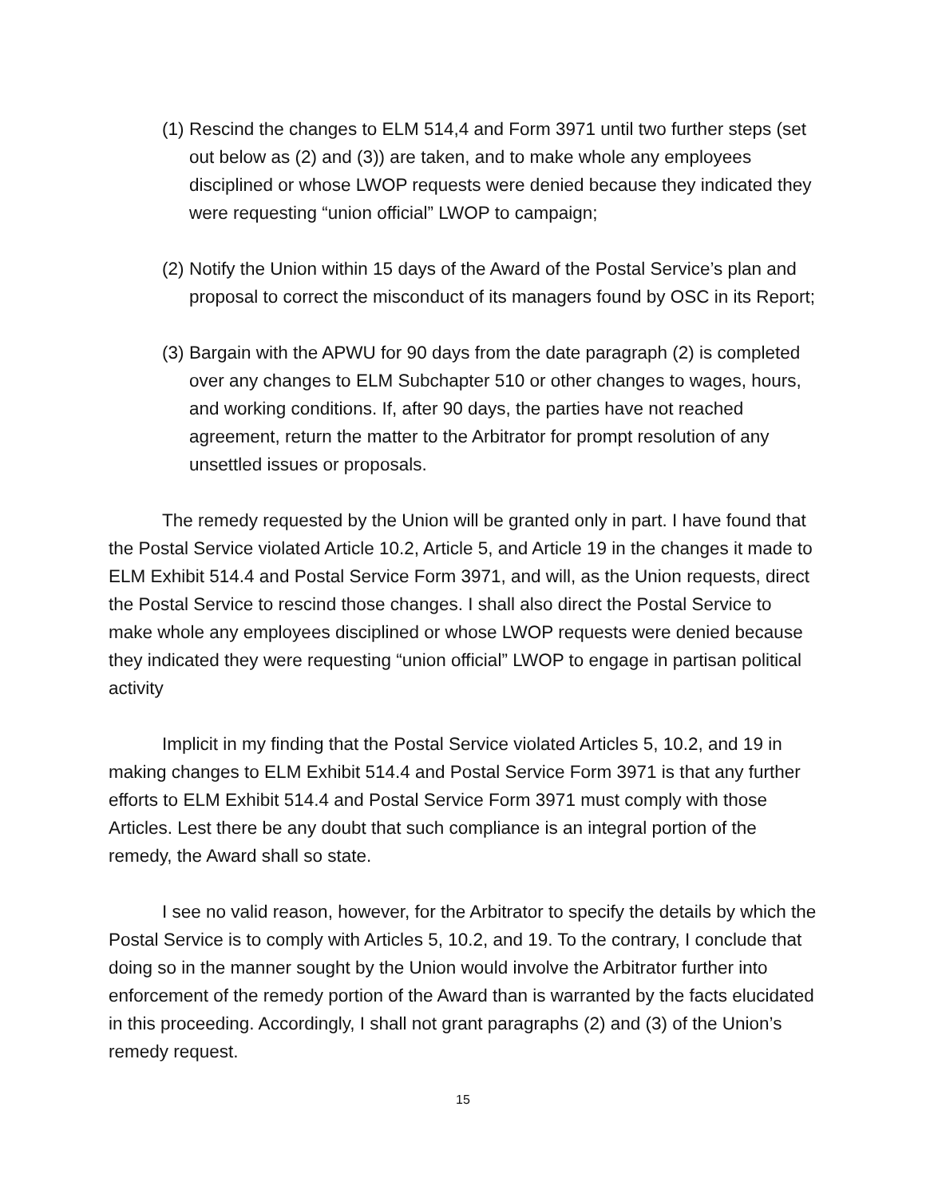(1) Rescind the changes to ELM 514,4 and Form 3971 until two further steps (set out below as (2) and (3)) are taken, and to make whole any employees disciplined or whose LWOP requests were denied because they indicated they were requesting “union official” LWOP to campaign;
(2) Notify the Union within 15 days of the Award of the Postal Service’s plan and proposal to correct the misconduct of its managers found by OSC in its Report;
(3) Bargain with the APWU for 90 days from the date paragraph (2) is completed over any changes to ELM Subchapter 510 or other changes to wages, hours, and working conditions. If, after 90 days, the parties have not reached agreement, return the matter to the Arbitrator for prompt resolution of any unsettled issues or proposals.
The remedy requested by the Union will be granted only in part. I have found that the Postal Service violated Article 10.2, Article 5, and Article 19 in the changes it made to ELM Exhibit 514.4 and Postal Service Form 3971, and will, as the Union requests, direct the Postal Service to rescind those changes. I shall also direct the Postal Service to make whole any employees disciplined or whose LWOP requests were denied because they indicated they were requesting “union official” LWOP to engage in partisan political activity
Implicit in my finding that the Postal Service violated Articles 5, 10.2, and 19 in making changes to ELM Exhibit 514.4 and Postal Service Form 3971 is that any further efforts to ELM Exhibit 514.4 and Postal Service Form 3971 must comply with those Articles. Lest there be any doubt that such compliance is an integral portion of the remedy, the Award shall so state.
I see no valid reason, however, for the Arbitrator to specify the details by which the Postal Service is to comply with Articles 5, 10.2, and 19. To the contrary, I conclude that doing so in the manner sought by the Union would involve the Arbitrator further into enforcement of the remedy portion of the Award than is warranted by the facts elucidated in this proceeding. Accordingly, I shall not grant paragraphs (2) and (3) of the Union’s remedy request.
15